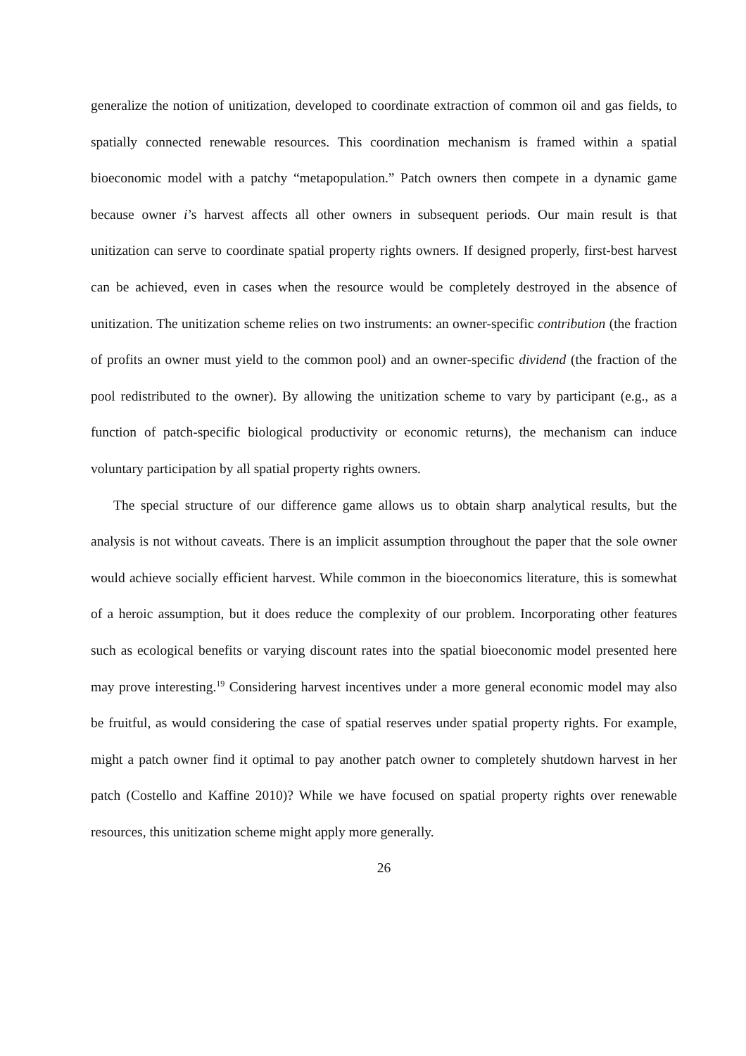generalize the notion of unitization, developed to coordinate extraction of common oil and gas fields, to spatially connected renewable resources. This coordination mechanism is framed within a spatial bioeconomic model with a patchy “metapopulation.” Patch owners then compete in a dynamic game because owner i’s harvest affects all other owners in subsequent periods. Our main result is that unitization can serve to coordinate spatial property rights owners. If designed properly, first-best harvest can be achieved, even in cases when the resource would be completely destroyed in the absence of unitization. The unitization scheme relies on two instruments: an owner-specific contribution (the fraction of profits an owner must yield to the common pool) and an owner-specific dividend (the fraction of the pool redistributed to the owner). By allowing the unitization scheme to vary by participant (e.g., as a function of patch-specific biological productivity or economic returns), the mechanism can induce voluntary participation by all spatial property rights owners.
The special structure of our difference game allows us to obtain sharp analytical results, but the analysis is not without caveats. There is an implicit assumption throughout the paper that the sole owner would achieve socially efficient harvest. While common in the bioeconomics literature, this is somewhat of a heroic assumption, but it does reduce the complexity of our problem. Incorporating other features such as ecological benefits or varying discount rates into the spatial bioeconomic model presented here may prove interesting.<sup>19</sup> Considering harvest incentives under a more general economic model may also be fruitful, as would considering the case of spatial reserves under spatial property rights. For example, might a patch owner find it optimal to pay another patch owner to completely shutdown harvest in her patch (Costello and Kaffine 2010)? While we have focused on spatial property rights over renewable resources, this unitization scheme might apply more generally.
26